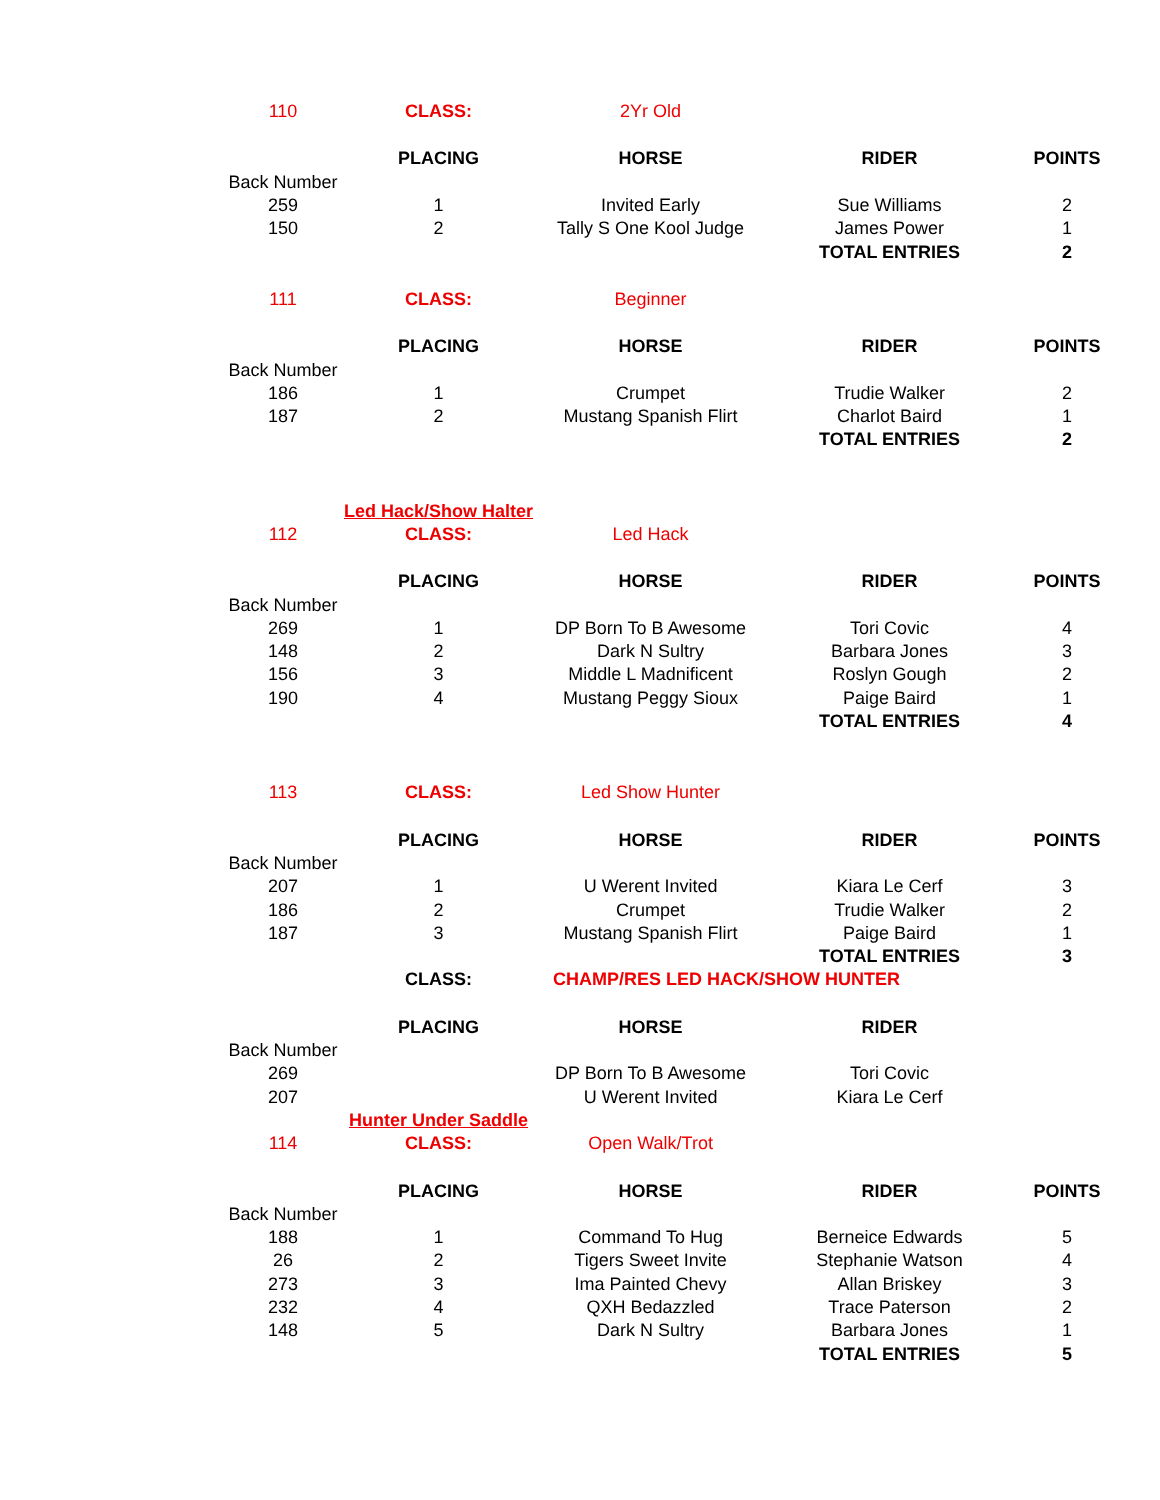| 110 | CLASS: | 2Yr Old | | |
| | PLACING | HORSE | RIDER | POINTS |
| Back Number | | | | |
| 259 | 1 | Invited Early | Sue Williams | 2 |
| 150 | 2 | Tally S One Kool Judge | James Power | 1 |
| | | | TOTAL ENTRIES | 2 |
| 111 | CLASS: | Beginner | | |
| | PLACING | HORSE | RIDER | POINTS |
| Back Number | | | | |
| 186 | 1 | Crumpet | Trudie Walker | 2 |
| 187 | 2 | Mustang Spanish Flirt | Charlot Baird | 1 |
| | | | TOTAL ENTRIES | 2 |
| | Led Hack/Show Halter | | | |
| 112 | CLASS: | Led Hack | | |
| | PLACING | HORSE | RIDER | POINTS |
| Back Number | | | | |
| 269 | 1 | DP Born To B Awesome | Tori Covic | 4 |
| 148 | 2 | Dark N Sultry | Barbara Jones | 3 |
| 156 | 3 | Middle L Madnificent | Roslyn Gough | 2 |
| 190 | 4 | Mustang Peggy Sioux | Paige Baird | 1 |
| | | | TOTAL ENTRIES | 4 |
| 113 | CLASS: | Led Show Hunter | | |
| | PLACING | HORSE | RIDER | POINTS |
| Back Number | | | | |
| 207 | 1 | U Werent Invited | Kiara Le Cerf | 3 |
| 186 | 2 | Crumpet | Trudie Walker | 2 |
| 187 | 3 | Mustang Spanish Flirt | Paige Baird | 1 |
| | | | TOTAL ENTRIES | 3 |
| | CLASS: | CHAMP/RES LED HACK/SHOW HUNTER | | |
| | PLACING | HORSE | RIDER | |
| Back Number | | | | |
| 269 | | DP Born To B Awesome | Tori Covic | |
| 207 | | U Werent Invited | Kiara Le Cerf | |
| | Hunter Under Saddle | | | |
| 114 | CLASS: | Open Walk/Trot | | |
| | PLACING | HORSE | RIDER | POINTS |
| Back Number | | | | |
| 188 | 1 | Command To Hug | Berneice Edwards | 5 |
| 26 | 2 | Tigers Sweet Invite | Stephanie Watson | 4 |
| 273 | 3 | Ima Painted Chevy | Allan Briskey | 3 |
| 232 | 4 | QXH Bedazzled | Trace Paterson | 2 |
| 148 | 5 | Dark N Sultry | Barbara Jones | 1 |
| | | | TOTAL ENTRIES | 5 |